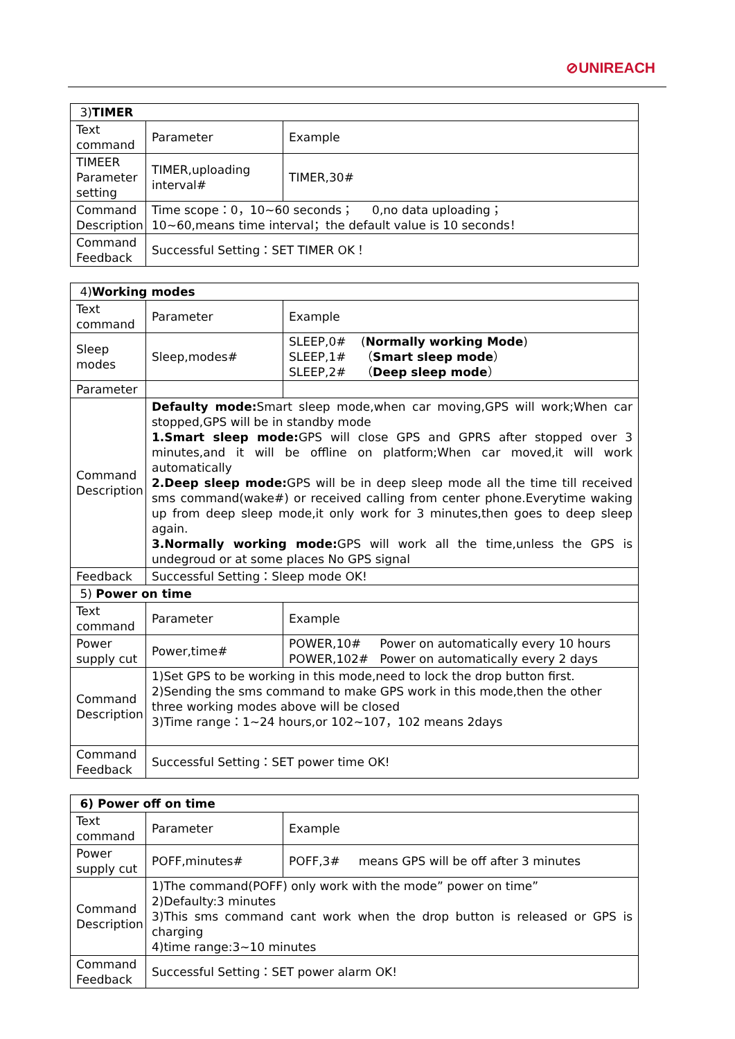⊘UNIREACH
| 3) TIMER | | |
| Text command | Parameter | Example |
| TIMEER Parameter setting | TIMER,uploading interval# | TIMER,30# |
| Command Description | Time scope：0，10~60 seconds； 0,no data uploading； 10~60,means time interval；the default value is 10 seconds！ | |
| Command Feedback | Successful Setting：SET TIMER OK！ | |
| 4) Working modes | | |
| Text command | Parameter | Example |
| Sleep modes | Sleep,modes# | SLEEP,0# ( Normally working Mode ) SLEEP,1# （ Smart sleep mode ） SLEEP,2# （ Deep sleep mode ） |
| Parameter | | |
| Command Description | Defaulty mode: Smart sleep mode,when car moving,GPS will work;When car stopped,GPS will be in standby mode 1.Smart sleep mode: GPS will close GPS and GPRS after stopped over 3 minutes,and it will be offline on platform;When car moved,it will work automatically 2.Deep sleep mode: GPS will be in deep sleep mode all the time till received sms command(wake#) or received calling from center phone.Everytime waking up from deep sleep mode,it only work for 3 minutes,then goes to deep sleep again. 3.Normally working mode: GPS will work all the time,unless the GPS is undegroud or at some places No GPS signal | |
| Feedback | Successful Setting：Sleep mode OK! | |
| 5) Power on time | | |
| Text command | Parameter | Example |
| Power supply cut | Power,time# | POWER,10# Power on automatically every 10 hours POWER,102# Power on automatically every 2 days |
| Command Description | 1)Set GPS to be working in this mode,need to lock the drop button first. 2)Sending the sms command to make GPS work in this mode,then the other three working modes above will be closed 3)Time range：1~24 hours,or 102~107，102 means 2days | |
| Command Feedback | Successful Setting：SET power time OK! | |
| 6) Power off on time | | |
| Text command | Parameter | Example |
| Power supply cut | POFF,minutes# | POFF,3# means GPS will be off after 3 minutes |
| Command Description | 1)The command(POFF) only work with the mode” power on time” 2)Defaulty:3 minutes 3)This sms command cant work when the drop button is released or GPS is charging 4)time range:3~10 minutes | |
| Command Feedback | Successful Setting：SET power alarm OK! | |